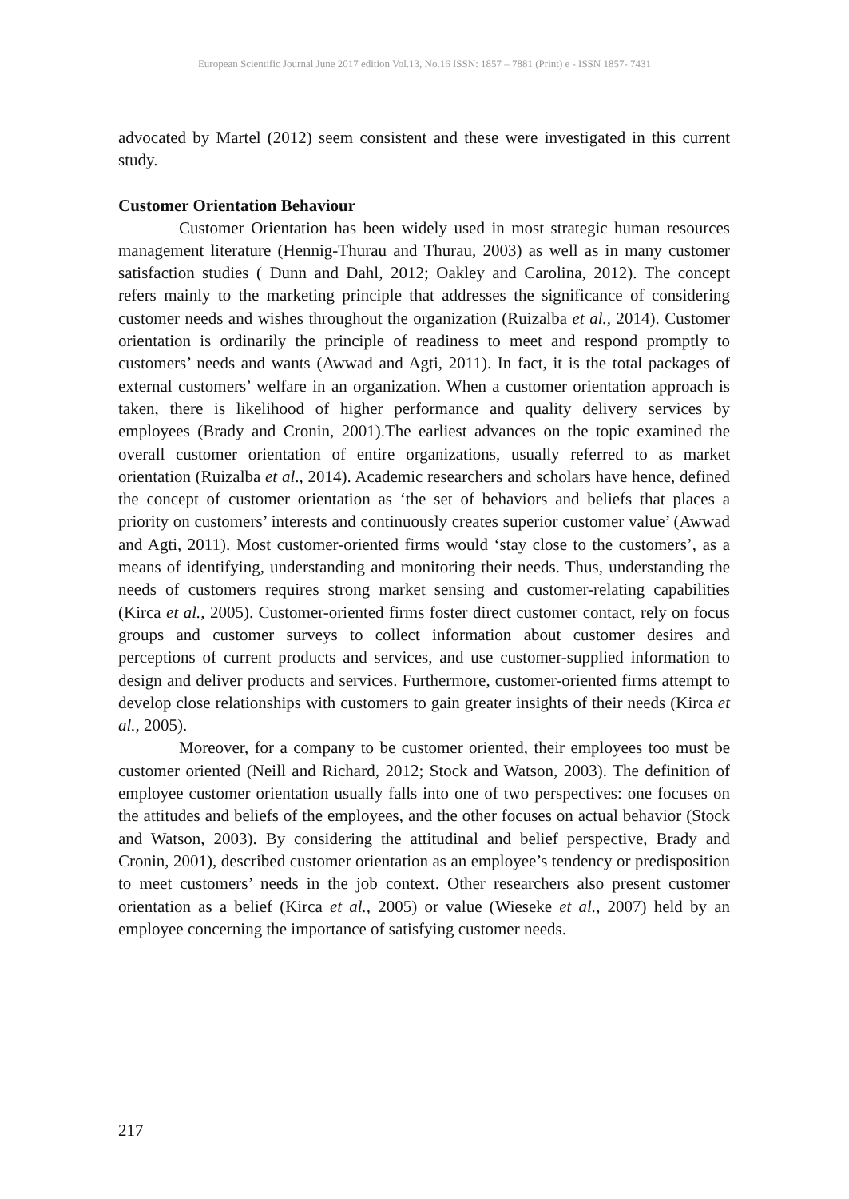European Scientific Journal June 2017 edition Vol.13, No.16 ISSN: 1857 – 7881 (Print) e - ISSN 1857- 7431
advocated by Martel (2012) seem consistent and these were investigated in this current study.
Customer Orientation Behaviour
Customer Orientation has been widely used in most strategic human resources management literature (Hennig-Thurau and Thurau, 2003) as well as in many customer satisfaction studies ( Dunn and Dahl, 2012; Oakley and Carolina, 2012). The concept refers mainly to the marketing principle that addresses the significance of considering customer needs and wishes throughout the organization (Ruizalba et al., 2014). Customer orientation is ordinarily the principle of readiness to meet and respond promptly to customers’ needs and wants (Awwad and Agti, 2011). In fact, it is the total packages of external customers’ welfare in an organization. When a customer orientation approach is taken, there is likelihood of higher performance and quality delivery services by employees (Brady and Cronin, 2001).The earliest advances on the topic examined the overall customer orientation of entire organizations, usually referred to as market orientation (Ruizalba et al., 2014). Academic researchers and scholars have hence, defined the concept of customer orientation as ‘the set of behaviors and beliefs that places a priority on customers’ interests and continuously creates superior customer value’ (Awwad and Agti, 2011). Most customer-oriented firms would ‘stay close to the customers’, as a means of identifying, understanding and monitoring their needs. Thus, understanding the needs of customers requires strong market sensing and customer-relating capabilities (Kirca et al., 2005). Customer-oriented firms foster direct customer contact, rely on focus groups and customer surveys to collect information about customer desires and perceptions of current products and services, and use customer-supplied information to design and deliver products and services. Furthermore, customer-oriented firms attempt to develop close relationships with customers to gain greater insights of their needs (Kirca et al., 2005).
Moreover, for a company to be customer oriented, their employees too must be customer oriented (Neill and Richard, 2012; Stock and Watson, 2003). The definition of employee customer orientation usually falls into one of two perspectives: one focuses on the attitudes and beliefs of the employees, and the other focuses on actual behavior (Stock and Watson, 2003). By considering the attitudinal and belief perspective, Brady and Cronin, 2001), described customer orientation as an employee’s tendency or predisposition to meet customers’ needs in the job context. Other researchers also present customer orientation as a belief (Kirca et al., 2005) or value (Wieseke et al., 2007) held by an employee concerning the importance of satisfying customer needs.
217